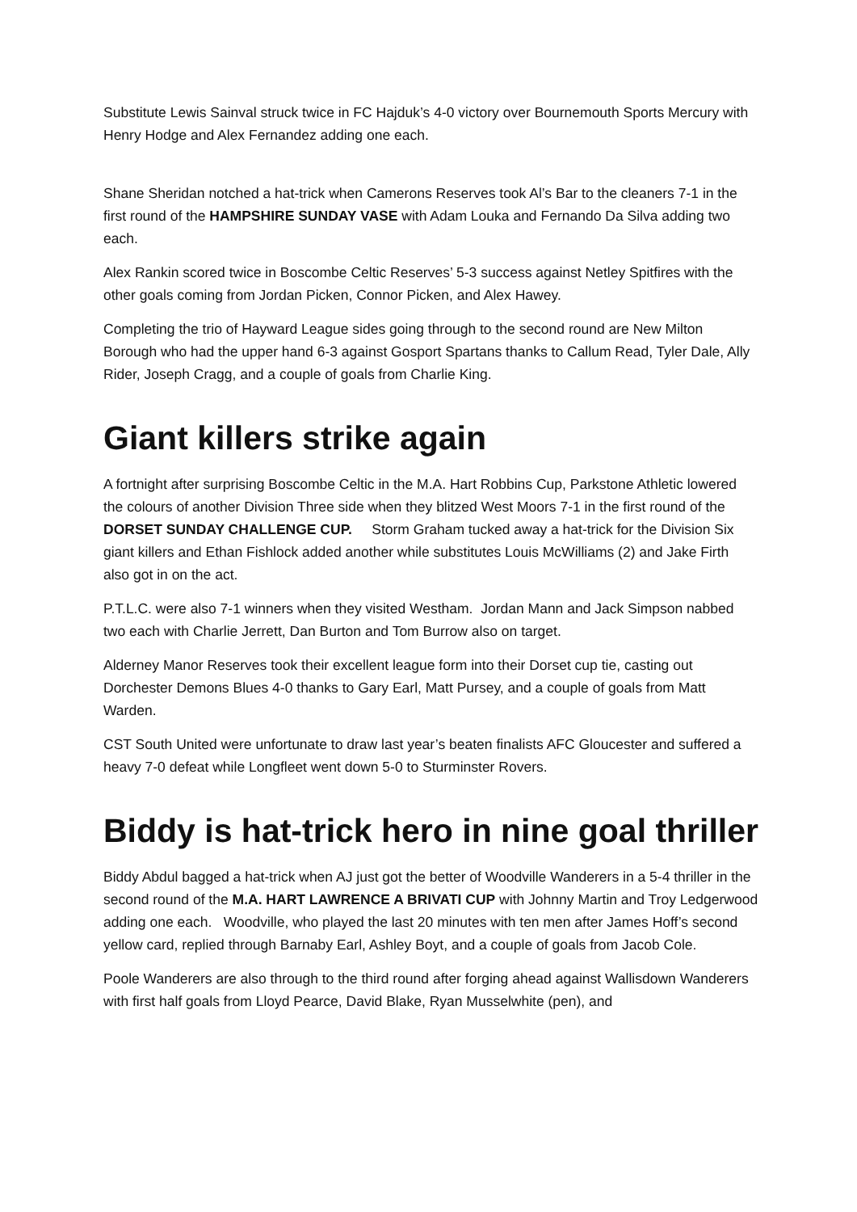Substitute Lewis Sainval struck twice in FC Hajduk’s 4-0 victory over Bournemouth Sports Mercury with Henry Hodge and Alex Fernandez adding one each.
Shane Sheridan notched a hat-trick when Camerons Reserves took Al’s Bar to the cleaners 7-1 in the first round of the HAMPSHIRE SUNDAY VASE with Adam Louka and Fernando Da Silva adding two each.
Alex Rankin scored twice in Boscombe Celtic Reserves’ 5-3 success against Netley Spitfires with the other goals coming from Jordan Picken, Connor Picken, and Alex Hawey.
Completing the trio of Hayward League sides going through to the second round are New Milton Borough who had the upper hand 6-3 against Gosport Spartans thanks to Callum Read, Tyler Dale, Ally Rider, Joseph Cragg, and a couple of goals from Charlie King.
Giant killers strike again
A fortnight after surprising Boscombe Celtic in the M.A. Hart Robbins Cup, Parkstone Athletic lowered the colours of another Division Three side when they blitzed West Moors 7-1 in the first round of the DORSET SUNDAY CHALLENGE CUP. Storm Graham tucked away a hat-trick for the Division Six giant killers and Ethan Fishlock added another while substitutes Louis McWilliams (2) and Jake Firth also got in on the act.
P.T.L.C. were also 7-1 winners when they visited Westham. Jordan Mann and Jack Simpson nabbed two each with Charlie Jerrett, Dan Burton and Tom Burrow also on target.
Alderney Manor Reserves took their excellent league form into their Dorset cup tie, casting out Dorchester Demons Blues 4-0 thanks to Gary Earl, Matt Pursey, and a couple of goals from Matt Warden.
CST South United were unfortunate to draw last year’s beaten finalists AFC Gloucester and suffered a heavy 7-0 defeat while Longfleet went down 5-0 to Sturminster Rovers.
Biddy is hat-trick hero in nine goal thriller
Biddy Abdul bagged a hat-trick when AJ just got the better of Woodville Wanderers in a 5-4 thriller in the second round of the M.A. HART LAWRENCE A BRIVATI CUP with Johnny Martin and Troy Ledgerwood adding one each. Woodville, who played the last 20 minutes with ten men after James Hoff’s second yellow card, replied through Barnaby Earl, Ashley Boyt, and a couple of goals from Jacob Cole.
Poole Wanderers are also through to the third round after forging ahead against Wallisdown Wanderers with first half goals from Lloyd Pearce, David Blake, Ryan Musselwhite (pen), and